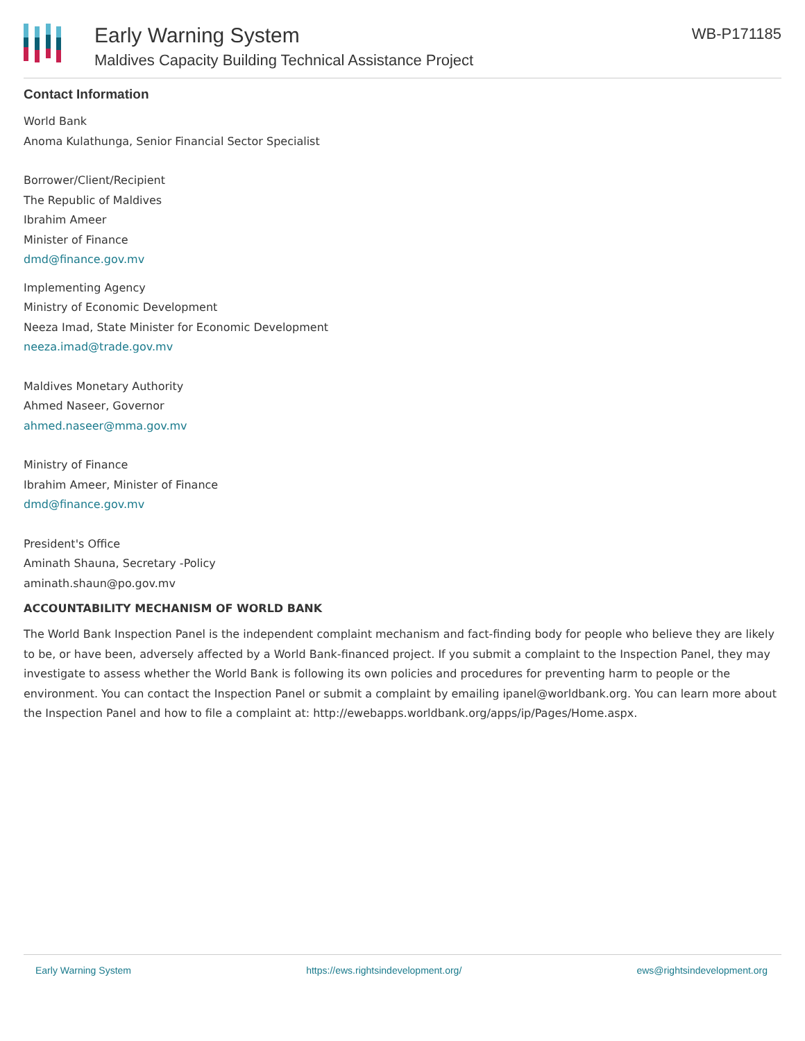Early Warning System
Maldives Capacity Building Technical Assistance Project
WB-P171185
Contact Information
World Bank
Anoma Kulathunga, Senior Financial Sector Specialist
Borrower/Client/Recipient
The Republic of Maldives
Ibrahim Ameer
Minister of Finance
dmd@finance.gov.mv
Implementing Agency
Ministry of Economic Development
Neeza Imad, State Minister for Economic Development
neeza.imad@trade.gov.mv
Maldives Monetary Authority
Ahmed Naseer, Governor
ahmed.naseer@mma.gov.mv
Ministry of Finance
Ibrahim Ameer, Minister of Finance
dmd@finance.gov.mv
President's Office
Aminath Shauna, Secretary -Policy
aminath.shaun@po.gov.mv
ACCOUNTABILITY MECHANISM OF WORLD BANK
The World Bank Inspection Panel is the independent complaint mechanism and fact-finding body for people who believe they are likely to be, or have been, adversely affected by a World Bank-financed project. If you submit a complaint to the Inspection Panel, they may investigate to assess whether the World Bank is following its own policies and procedures for preventing harm to people or the environment. You can contact the Inspection Panel or submit a complaint by emailing ipanel@worldbank.org. You can learn more about the Inspection Panel and how to file a complaint at: http://ewebapps.worldbank.org/apps/ip/Pages/Home.aspx.
Early Warning System https://ews.rightsindevelopment.org/ ews@rightsindevelopment.org